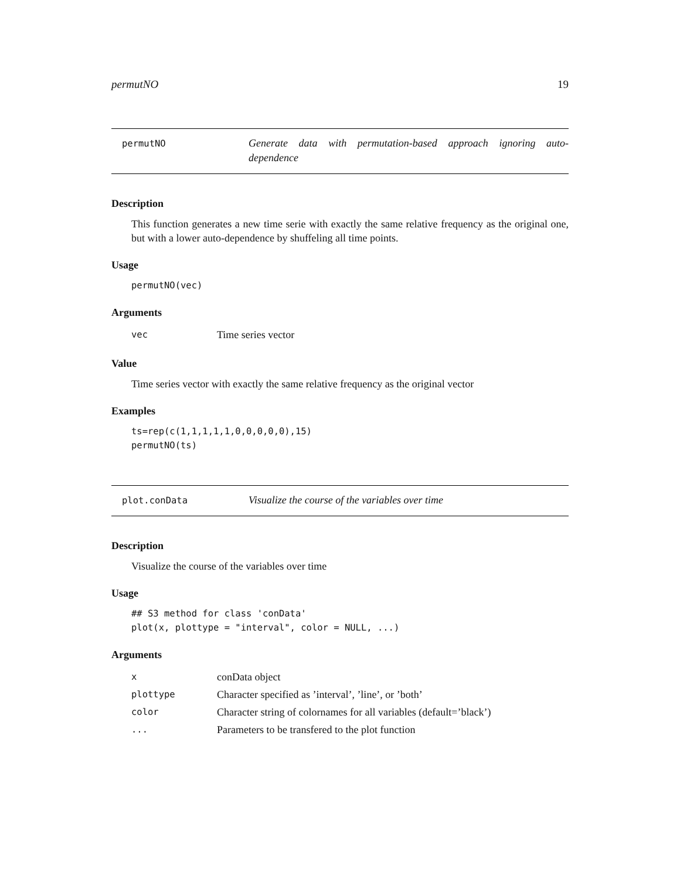permutNO 19
permutNO Generate data with permutation-based approach ignoring auto-dependence
Description
This function generates a new time serie with exactly the same relative frequency as the original one, but with a lower auto-dependence by shuffeling all time points.
Usage
permutNO(vec)
Arguments
| vec | Time series vector |
Value
Time series vector with exactly the same relative frequency as the original vector
Examples
ts=rep(c(1,1,1,1,1,0,0,0,0,0),15)
permutNO(ts)
plot.conData Visualize the course of the variables over time
Description
Visualize the course of the variables over time
Usage
## S3 method for class 'conData'
plot(x, plottype = "interval", color = NULL, ...)
Arguments
| x | conData object |
| plottype | Character specified as ’interval’, ’line’, or ’both’ |
| color | Character string of colornames for all variables (default=’black’) |
| ... | Parameters to be transfered to the plot function |